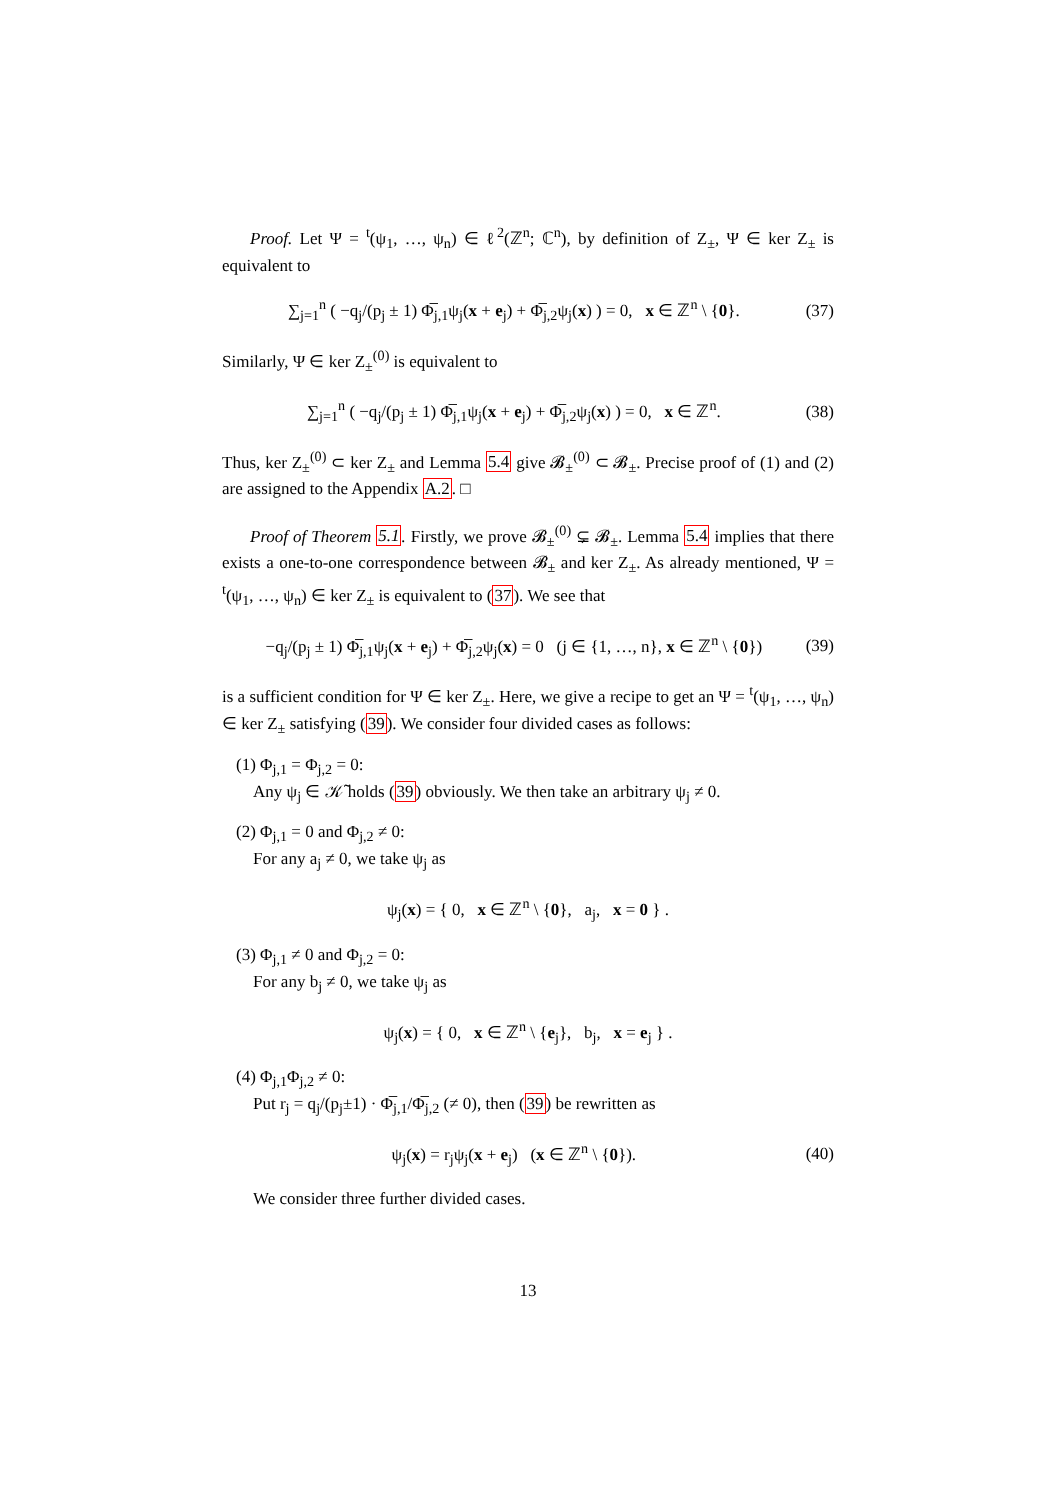Proof. Let Ψ = <sup>t</sup>(ψ<sub>1</sub>, …, ψ<sub>n</sub>) ∈ ℓ<sup>2</sup>(ℤ<sup>n</sup>; ℂ<sup>n</sup>), by definition of Z<sub>±</sub>, Ψ ∈ ker Z<sub>±</sub> is equivalent to
∑<sub>j=1</sub><sup>n</sup> ( −q<sub>j</sub>/(p<sub>j</sub> ± 1) Φ̅<sub>j,1</sub>ψ<sub>j</sub>(x + e<sub>j</sub>) + Φ̅<sub>j,2</sub>ψ<sub>j</sub>(x) ) = 0, x ∈ ℤ<sup>n</sup> \ {0}. (37)
Similarly, Ψ ∈ ker Z<sub>±</sub><sup>(0)</sup> is equivalent to
∑<sub>j=1</sub><sup>n</sup> ( −q<sub>j</sub>/(p<sub>j</sub> ± 1) Φ̅<sub>j,1</sub>ψ<sub>j</sub>(x + e<sub>j</sub>) + Φ̅<sub>j,2</sub>ψ<sub>j</sub>(x) ) = 0, x ∈ ℤ<sup>n</sup>. (38)
Thus, ker Z<sub>±</sub><sup>(0)</sup> ⊂ ker Z<sub>±</sub> and Lemma 5.4 give 𝓑<sub>±</sub><sup>(0)</sup> ⊂ 𝓑<sub>±</sub>. Precise proof of (1) and (2) are assigned to the Appendix A.2. □
Proof of Theorem 5.1. Firstly, we prove 𝓑<sub>±</sub><sup>(0)</sup> ⊊ 𝓑<sub>±</sub>. Lemma 5.4 implies that there exists a one-to-one correspondence between 𝓑<sub>±</sub> and ker Z<sub>±</sub>. As already mentioned, Ψ = <sup>t</sup>(ψ<sub>1</sub>, …, ψ<sub>n</sub>) ∈ ker Z<sub>±</sub> is equivalent to (37). We see that
−q<sub>j</sub>/(p<sub>j</sub> ± 1) Φ̅<sub>j,1</sub>ψ<sub>j</sub>(x + e<sub>j</sub>) + Φ̅<sub>j,2</sub>ψ<sub>j</sub>(x) = 0 (j ∈ {1, …, n}, x ∈ ℤ<sup>n</sup> \ {0}) (39)
is a sufficient condition for Ψ ∈ ker Z<sub>±</sub>. Here, we give a recipe to get an Ψ = <sup>t</sup>(ψ<sub>1</sub>, …, ψ<sub>n</sub>) ∈ ker Z<sub>±</sub> satisfying (39). We consider four divided cases as follows:
(1) Φ<sub>j,1</sub> = Φ<sub>j,2</sub> = 0:
Any ψ<sub>j</sub> ∈ 𝒦̃ holds (39) obviously. We then take an arbitrary ψ<sub>j</sub> ≠ 0.
(2) Φ<sub>j,1</sub> = 0 and Φ<sub>j,2</sub> ≠ 0:
For any a<sub>j</sub> ≠ 0, we take ψ<sub>j</sub> as
ψ<sub>j</sub>(x) = { 0, x ∈ ℤ<sup>n</sup> \ {0}, a<sub>j</sub>, x = 0 } .
(3) Φ<sub>j,1</sub> ≠ 0 and Φ<sub>j,2</sub> = 0:
For any b<sub>j</sub> ≠ 0, we take ψ<sub>j</sub> as
ψ<sub>j</sub>(x) = { 0, x ∈ ℤ<sup>n</sup> \ {e<sub>j</sub>}, b<sub>j</sub>, x = e<sub>j</sub> } .
(4) Φ<sub>j,1</sub>Φ<sub>j,2</sub> ≠ 0:
Put r<sub>j</sub> = q<sub>j</sub>/(p<sub>j</sub>±1) · Φ̅<sub>j,1</sub>/Φ̅<sub>j,2</sub> (≠ 0), then (39) be rewritten as
ψ<sub>j</sub>(x) = r<sub>j</sub>ψ<sub>j</sub>(x + e<sub>j</sub>) (x ∈ ℤ<sup>n</sup> \ {0}). (40)
We consider three further divided cases.
13